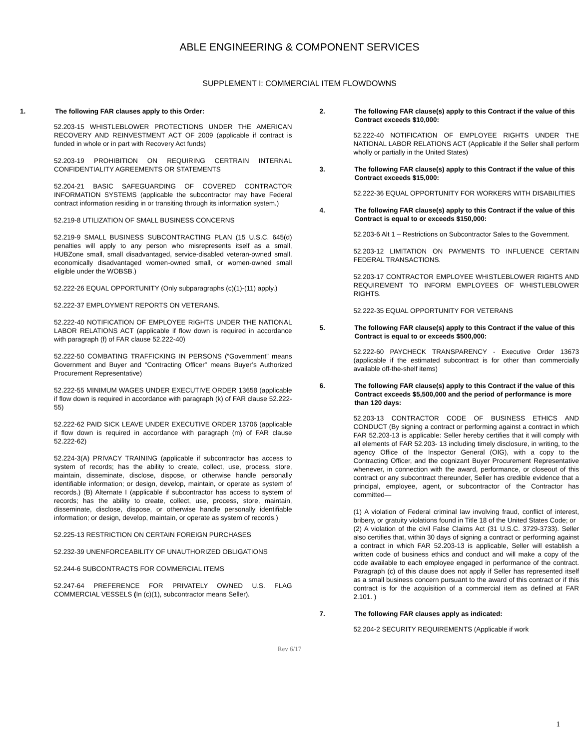ABLE ENGINEERING & COMPONENT SERVICES
SUPPLEMENT I: COMMERCIAL ITEM FLOWDOWNS
1. The following FAR clauses apply to this Order:
52.203-15 WHISTLEBLOWER PROTECTIONS UNDER THE AMERICAN RECOVERY AND REINVESTMENT ACT OF 2009 (applicable if contract is funded in whole or in part with Recovery Act funds)
52.203-19 PROHIBITION ON REQUIRING CERTRAIN INTERNAL CONFIDENTIALITY AGREEMENTS OR STATEMENTS
52.204-21 BASIC SAFEGUARDING OF COVERED CONTRACTOR INFORMATION SYSTEMS (applicable the subcontractor may have Federal contract information residing in or transiting through its information system.)
52.219-8 UTILIZATION OF SMALL BUSINESS CONCERNS
52.219-9 SMALL BUSINESS SUBCONTRACTING PLAN (15 U.S.C. 645(d) penalties will apply to any person who misrepresents itself as a small, HUBZone small, small disadvantaged, service-disabled veteran-owned small, economically disadvantaged women-owned small, or women-owned small eligible under the WOBSB.)
52.222-26 EQUAL OPPORTUNITY (Only subparagraphs (c)(1)-(11) apply.)
52.222-37 EMPLOYMENT REPORTS ON VETERANS.
52.222-40 NOTIFICATION OF EMPLOYEE RIGHTS UNDER THE NATIONAL LABOR RELATIONS ACT (applicable if flow down is required in accordance with paragraph (f) of FAR clause 52.222-40)
52.222-50 COMBATING TRAFFICKING IN PERSONS (“Government” means Government and Buyer and “Contracting Officer” means Buyer’s Authorized Procurement Representative)
52.222-55 MINIMUM WAGES UNDER EXECUTIVE ORDER 13658 (applicable if flow down is required in accordance with paragraph (k) of FAR clause 52.222-55)
52.222-62 PAID SICK LEAVE UNDER EXECUTIVE ORDER 13706 (applicable if flow down is required in accordance with paragraph (m) of FAR clause 52.222-62)
52.224-3(A) PRIVACY TRAINING (applicable if subcontractor has access to system of records; has the ability to create, collect, use, process, store, maintain, disseminate, disclose, dispose, or otherwise handle personally identifiable information; or design, develop, maintain, or operate as system of records.) (B) Alternate I (applicable if subcontractor has access to system of records; has the ability to create, collect, use, process, store, maintain, disseminate, disclose, dispose, or otherwise handle personally identifiable information; or design, develop, maintain, or operate as system of records.)
52.225-13 RESTRICTION ON CERTAIN FOREIGN PURCHASES
52.232-39 UNENFORCEABILITY OF UNAUTHORIZED OBLIGATIONS
52.244-6 SUBCONTRACTS FOR COMMERCIAL ITEMS
52.247-64 PREFERENCE FOR PRIVATELY OWNED U.S. FLAG COMMERCIAL VESSELS (In (c)(1), subcontractor means Seller).
2. The following FAR clause(s) apply to this Contract if the value of this Contract exceeds $10,000:
52.222-40 NOTIFICATION OF EMPLOYEE RIGHTS UNDER THE NATIONAL LABOR RELATIONS ACT (Applicable if the Seller shall perform wholly or partially in the United States)
3. The following FAR clause(s) apply to this Contract if the value of this Contract exceeds $15,000:
52.222-36 EQUAL OPPORTUNITY FOR WORKERS WITH DISABILITIES
4. The following FAR clause(s) apply to this Contract if the value of this Contract is equal to or exceeds $150,000:
52.203-6 Alt 1 – Restrictions on Subcontractor Sales to the Government.
52.203-12 LIMITATION ON PAYMENTS TO INFLUENCE CERTAIN FEDERAL TRANSACTIONS.
52.203-17 CONTRACTOR EMPLOYEE WHISTLEBLOWER RIGHTS AND REQUIREMENT TO INFORM EMPLOYEES OF WHISTLEBLOWER RIGHTS.
52.222-35 EQUAL OPPORTUNITY FOR VETERANS
5. The following FAR clause(s) apply to this Contract if the value of this Contract is equal to or exceeds $500,000:
52.222-60 PAYCHECK TRANSPARENCY - Executive Order 13673 (applicable if the estimated subcontract is for other than commercially available off-the-shelf items)
6. The following FAR clause(s) apply to this Contract if the value of this Contract exceeds $5,500,000 and the period of performance is more than 120 days:
52.203-13 CONTRACTOR CODE OF BUSINESS ETHICS AND CONDUCT (By signing a contract or performing against a contract in which FAR 52.203-13 is applicable: Seller hereby certifies that it will comply with all elements of FAR 52.203- 13 including timely disclosure, in writing, to the agency Office of the Inspector General (OIG), with a copy to the Contracting Officer, and the cognizant Buyer Procurement Representative whenever, in connection with the award, performance, or closeout of this contract or any subcontract thereunder, Seller has credible evidence that a principal, employee, agent, or subcontractor of the Contractor has committed—
(1) A violation of Federal criminal law involving fraud, conflict of interest, bribery, or gratuity violations found in Title 18 of the United States Code; or
(2) A violation of the civil False Claims Act (31 U.S.C. 3729-3733). Seller also certifies that, within 30 days of signing a contract or performing against a contract in which FAR 52.203-13 is applicable, Seller will establish a written code of business ethics and conduct and will make a copy of the code available to each employee engaged in performance of the contract. Paragraph (c) of this clause does not apply if Seller has represented itself as a small business concern pursuant to the award of this contract or if this contract is for the acquisition of a commercial item as defined at FAR 2.101. )
7. The following FAR clauses apply as indicated:
52.204-2 SECURITY REQUIREMENTS (Applicable if work
Rev 6/17
1